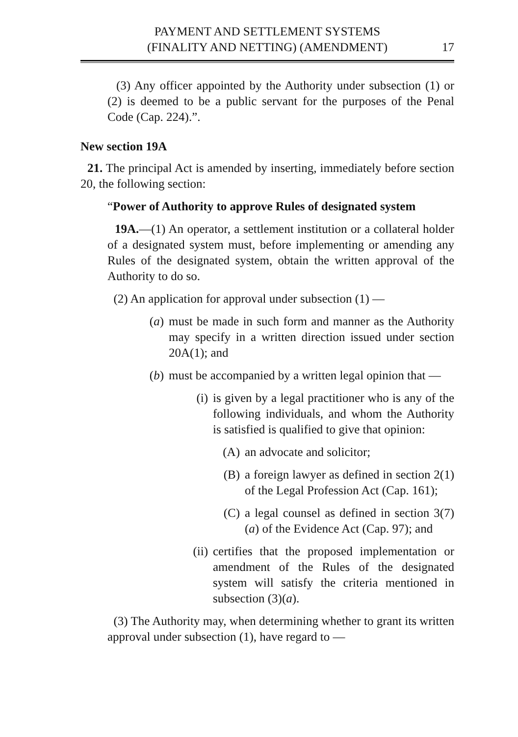PAYMENT AND SETTLEMENT SYSTEMS
(FINALITY AND NETTING) (AMENDMENT)
17
(3) Any officer appointed by the Authority under subsection (1) or (2) is deemed to be a public servant for the purposes of the Penal Code (Cap. 224).”.
New section 19A
21. The principal Act is amended by inserting, immediately before section 20, the following section:
“Power of Authority to approve Rules of designated system
19A.—(1) An operator, a settlement institution or a collateral holder of a designated system must, before implementing or amending any Rules of the designated system, obtain the written approval of the Authority to do so.
(2) An application for approval under subsection (1) —
(a) must be made in such form and manner as the Authority may specify in a written direction issued under section 20A(1); and
(b) must be accompanied by a written legal opinion that —
(i) is given by a legal practitioner who is any of the following individuals, and whom the Authority is satisfied is qualified to give that opinion:
(A) an advocate and solicitor;
(B) a foreign lawyer as defined in section 2(1) of the Legal Profession Act (Cap. 161);
(C) a legal counsel as defined in section 3(7)(a) of the Evidence Act (Cap. 97); and
(ii) certifies that the proposed implementation or amendment of the Rules of the designated system will satisfy the criteria mentioned in subsection (3)(a).
(3) The Authority may, when determining whether to grant its written approval under subsection (1), have regard to —